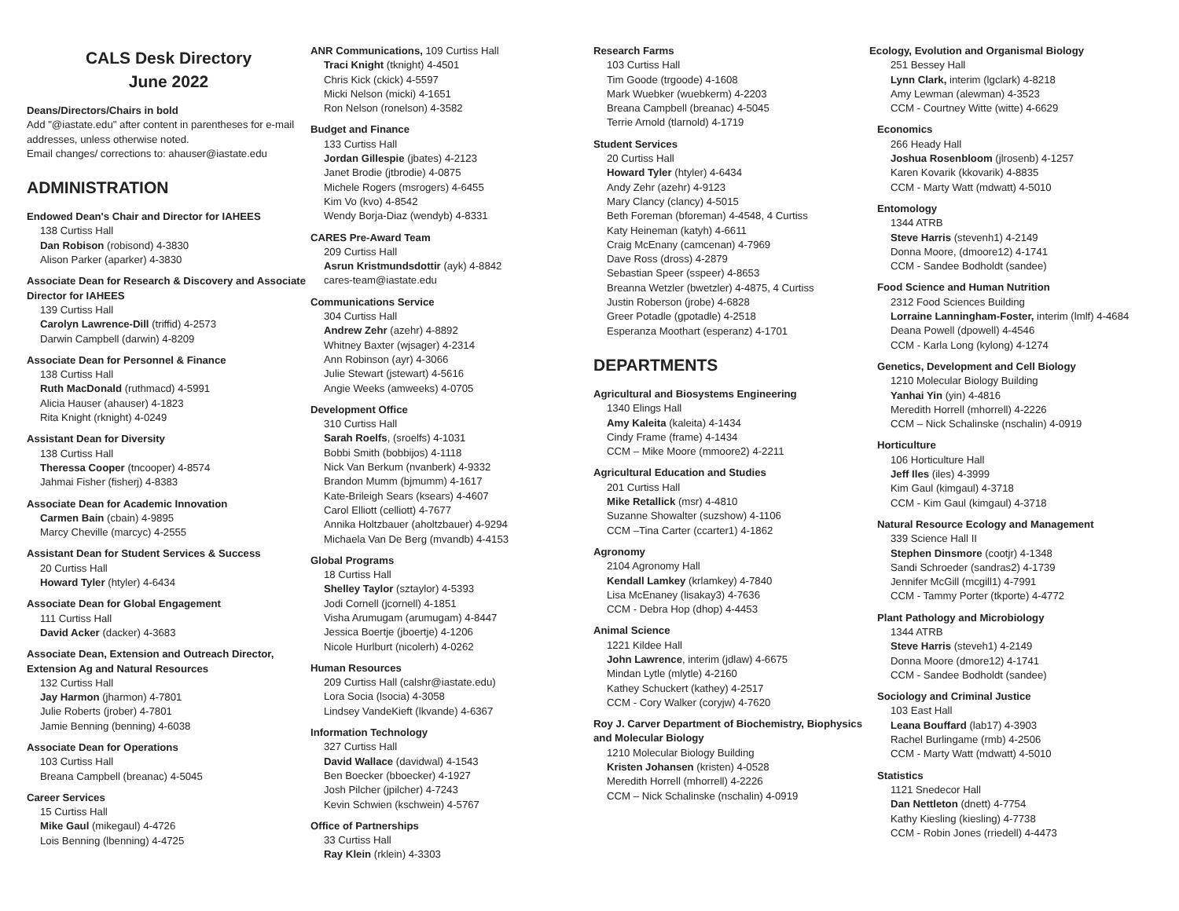CALS Desk Directory
June 2022
Deans/Directors/Chairs in bold
Add "@iastate.edu" after content in parentheses for e-mail addresses, unless otherwise noted.
Email changes/ corrections to: ahauser@iastate.edu
ADMINISTRATION
Endowed Dean's Chair and Director for IAHEES
138 Curtiss Hall
Dan Robison (robisond) 4-3830
Alison Parker (aparker) 4-3830
Associate Dean for Research & Discovery and Associate Director for IAHEES
139 Curtiss Hall
Carolyn Lawrence-Dill (triffid) 4-2573
Darwin Campbell (darwin) 4-8209
Associate Dean for Personnel & Finance
138 Curtiss Hall
Ruth MacDonald (ruthmacd) 4-5991
Alicia Hauser (ahauser) 4-1823
Rita Knight (rknight) 4-0249
Assistant Dean for Diversity
138 Curtiss Hall
Theressa Cooper (tncooper) 4-8574
Jahmai Fisher (fisherj) 4-8383
Associate Dean for Academic Innovation
Carmen Bain (cbain) 4-9895
Marcy Cheville (marcyc) 4-2555
Assistant Dean for Student Services & Success
20 Curtiss Hall
Howard Tyler (htyler) 4-6434
Associate Dean for Global Engagement
111 Curtiss Hall
David Acker (dacker) 4-3683
Associate Dean, Extension and Outreach Director, Extension Ag and Natural Resources
132 Curtiss Hall
Jay Harmon (jharmon) 4-7801
Julie Roberts (jrober) 4-7801
Jamie Benning (benning) 4-6038
Associate Dean for Operations
103 Curtiss Hall
Breana Campbell (breanac) 4-5045
Career Services
15 Curtiss Hall
Mike Gaul (mikegaul) 4-4726
Lois Benning (lbenning) 4-4725
ANR Communications, 109 Curtiss Hall
Traci Knight (tknight) 4-4501
Chris Kick (ckick) 4-5597
Micki Nelson (micki) 4-1651
Ron Nelson (ronelson) 4-3582
Budget and Finance
133 Curtiss Hall
Jordan Gillespie (jbates) 4-2123
Janet Brodie (jtbrodie) 4-0875
Michele Rogers (msrogers) 4-6455
Kim Vo (kvo) 4-8542
Wendy Borja-Diaz (wendyb) 4-8331
CARES Pre-Award Team
209 Curtiss Hall
Asrun Kristmundsdottir (ayk) 4-8842
cares-team@iastate.edu
Communications Service
304 Curtiss Hall
Andrew Zehr (azehr) 4-8892
Whitney Baxter (wjsager) 4-2314
Ann Robinson (ayr) 4-3066
Julie Stewart (jstewart) 4-5616
Angie Weeks (amweeks) 4-0705
Development Office
310 Curtiss Hall
Sarah Roelfs, (sroelfs) 4-1031
Bobbi Smith (bobbijos) 4-1118
Nick Van Berkum (nvanberk) 4-9332
Brandon Mumm (bjmumm) 4-1617
Kate-Brileigh Sears (ksears) 4-4607
Carol Elliott (celliott) 4-7677
Annika Holtzbauer (aholtzbauer) 4-9294
Michaela Van De Berg (mvandb) 4-4153
Global Programs
18 Curtiss Hall
Shelley Taylor (sztaylor) 4-5393
Jodi Cornell (jcornell) 4-1851
Visha Arumugam (arumugam) 4-8447
Jessica Boertje (jboertje) 4-1206
Nicole Hurlburt (nicolerh) 4-0262
Human Resources
209 Curtiss Hall (calshr@iastate.edu)
Lora Socia (lsocia) 4-3058
Lindsey VandeKieft (lkvande) 4-6367
Information Technology
327 Curtiss Hall
David Wallace (davidwal) 4-1543
Ben Boecker (bboecker) 4-1927
Josh Pilcher (jpilcher) 4-7243
Kevin Schwien (kschwein) 4-5767
Office of Partnerships
33 Curtiss Hall
Ray Klein (rklein) 4-3303
Research Farms
103 Curtiss Hall
Tim Goode (trgoode) 4-1608
Mark Wuebker (wuebkerm) 4-2203
Breana Campbell (breanac) 4-5045
Terrie Arnold (tlarnold) 4-1719
Student Services
20 Curtiss Hall
Howard Tyler (htyler) 4-6434
Andy Zehr (azehr) 4-9123
Mary Clancy (clancy) 4-5015
Beth Foreman (bforeman) 4-4548, 4 Curtiss
Katy Heineman (katyh) 4-6611
Craig McEnany (camcenan) 4-7969
Dave Ross (dross) 4-2879
Sebastian Speer (sspeer) 4-8653
Breanna Wetzler (bwetzler) 4-4875, 4 Curtiss
Justin Roberson (jrobe) 4-6828
Greer Potadle (gpotadle) 4-2518
Esperanza Moothart (esperanz) 4-1701
DEPARTMENTS
Agricultural and Biosystems Engineering
1340 Elings Hall
Amy Kaleita (kaleita) 4-1434
Cindy Frame (frame) 4-1434
CCM – Mike Moore (mmoore2) 4-2211
Agricultural Education and Studies
201 Curtiss Hall
Mike Retallick (msr) 4-4810
Suzanne Showalter (suzshow) 4-1106
CCM –Tina Carter (ccarter1) 4-1862
Agronomy
2104 Agronomy Hall
Kendall Lamkey (krlamkey) 4-7840
Lisa McEnaney (lisakay3) 4-7636
CCM - Debra Hop (dhop) 4-4453
Animal Science
1221 Kildee Hall
John Lawrence, interim (jdlaw) 4-6675
Mindan Lytle (mlytle) 4-2160
Kathey Schuckert (kathey) 4-2517
CCM - Cory Walker (coryjw) 4-7620
Roy J. Carver Department of Biochemistry, Biophysics and Molecular Biology
1210 Molecular Biology Building
Kristen Johansen (kristen) 4-0528
Meredith Horrell (mhorrell) 4-2226
CCM – Nick Schalinske (nschalin) 4-0919
Ecology, Evolution and Organismal Biology
251 Bessey Hall
Lynn Clark, interim (lgclark) 4-8218
Amy Lewman (alewman) 4-3523
CCM - Courtney Witte (witte) 4-6629
Economics
266 Heady Hall
Joshua Rosenbloom (jlrosenb) 4-1257
Karen Kovarik (kkovarik) 4-8835
CCM - Marty Watt (mdwatt) 4-5010
Entomology
1344 ATRB
Steve Harris (stevenh1) 4-2149
Donna Moore, (dmoore12) 4-1741
CCM - Sandee Bodholdt (sandee)
Food Science and Human Nutrition
2312 Food Sciences Building
Lorraine Lanningham-Foster, interim (lmlf) 4-4684
Deana Powell (dpowell) 4-4546
CCM - Karla Long (kylong) 4-1274
Genetics, Development and Cell Biology
1210 Molecular Biology Building
Yanhai Yin (yin) 4-4816
Meredith Horrell (mhorrell) 4-2226
CCM – Nick Schalinske (nschalin) 4-0919
Horticulture
106 Horticulture Hall
Jeff Iles (iles) 4-3999
Kim Gaul (kimgaul) 4-3718
CCM - Kim Gaul (kimgaul) 4-3718
Natural Resource Ecology and Management
339 Science Hall II
Stephen Dinsmore (cootjr) 4-1348
Sandi Schroeder (sandras2) 4-1739
Jennifer McGill (mcgill1) 4-7991
CCM - Tammy Porter (tkporte) 4-4772
Plant Pathology and Microbiology
1344 ATRB
Steve Harris (steveh1) 4-2149
Donna Moore (dmore12) 4-1741
CCM - Sandee Bodholdt (sandee)
Sociology and Criminal Justice
103 East Hall
Leana Bouffard (lab17) 4-3903
Rachel Burlingame (rmb) 4-2506
CCM - Marty Watt (mdwatt) 4-5010
Statistics
1121 Snedecor Hall
Dan Nettleton (dnett) 4-7754
Kathy Kiesling (kiesling) 4-7738
CCM - Robin Jones (rriedell) 4-4473